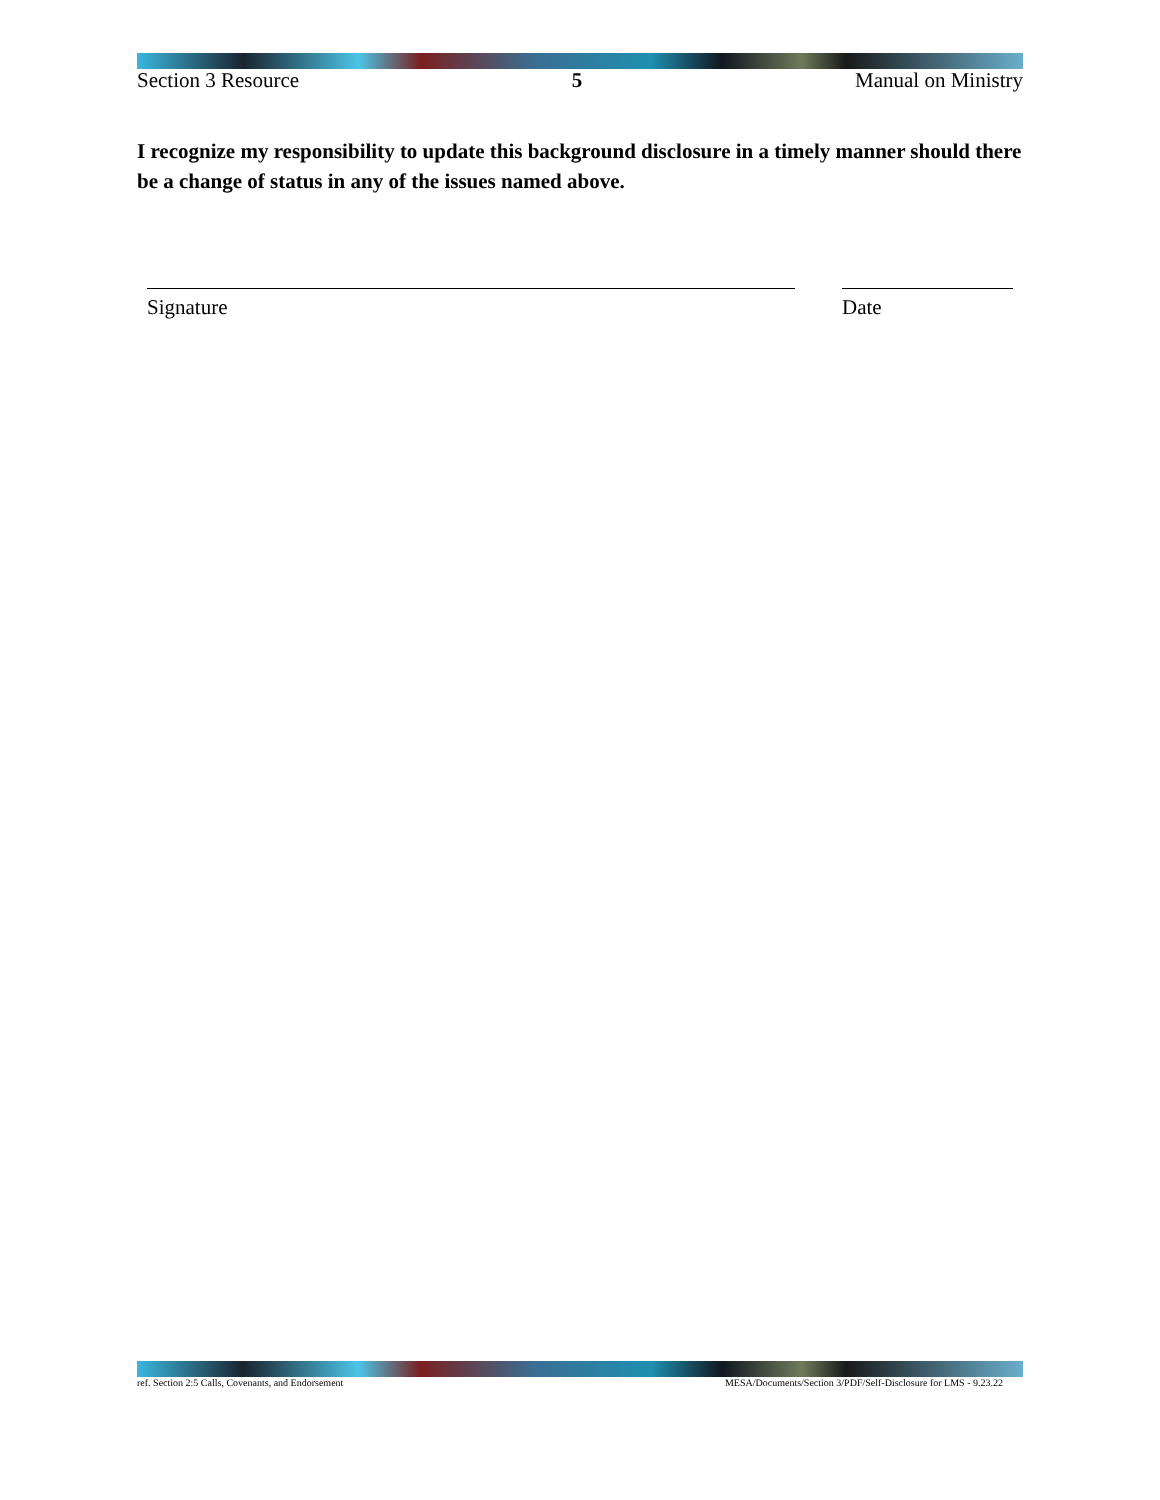Section 3 Resource 5 Manual on Ministry
I recognize my responsibility to update this background disclosure in a timely manner should there be a change of status in any of the issues named above.
Signature Date
ref. Section 2:5 Calls, Covenants, and Endorsement MESA/Documents/Section 3/PDF/Self-Disclosure for LMS - 9.23.22